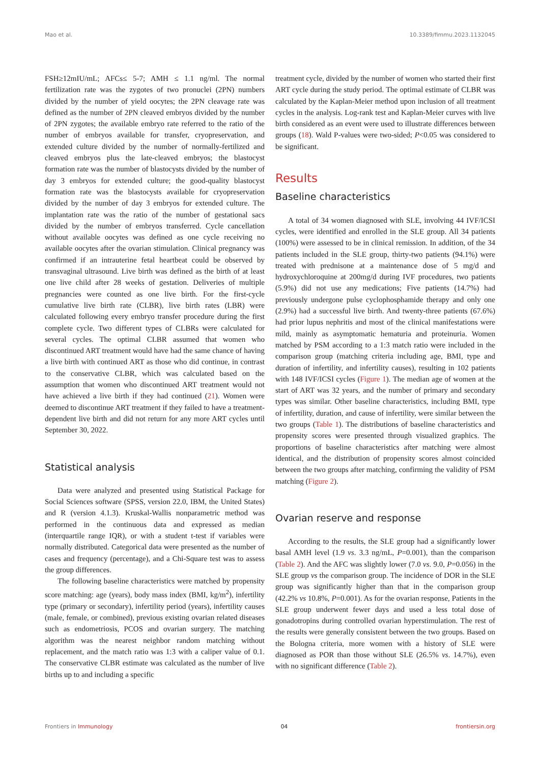Mao et al. 10.3389/fimmu.2023.1132045
FSH≥12mIU/mL; AFCs≤ 5-7; AMH ≤ 1.1 ng/ml. The normal fertilization rate was the zygotes of two pronuclei (2PN) numbers divided by the number of yield oocytes; the 2PN cleavage rate was defined as the number of 2PN cleaved embryos divided by the number of 2PN zygotes; the available embryo rate referred to the ratio of the number of embryos available for transfer, cryopreservation, and extended culture divided by the number of normally-fertilized and cleaved embryos plus the late-cleaved embryos; the blastocyst formation rate was the number of blastocysts divided by the number of day 3 embryos for extended culture; the good-quality blastocyst formation rate was the blastocysts available for cryopreservation divided by the number of day 3 embryos for extended culture. The implantation rate was the ratio of the number of gestational sacs divided by the number of embryos transferred. Cycle cancellation without available oocytes was defined as one cycle receiving no available oocytes after the ovarian stimulation. Clinical pregnancy was confirmed if an intrauterine fetal heartbeat could be observed by transvaginal ultrasound. Live birth was defined as the birth of at least one live child after 28 weeks of gestation. Deliveries of multiple pregnancies were counted as one live birth. For the first-cycle cumulative live birth rate (CLBR), live birth rates (LBR) were calculated following every embryo transfer procedure during the first complete cycle. Two different types of CLBRs were calculated for several cycles. The optimal CLBR assumed that women who discontinued ART treatment would have had the same chance of having a live birth with continued ART as those who did continue, in contrast to the conservative CLBR, which was calculated based on the assumption that women who discontinued ART treatment would not have achieved a live birth if they had continued (21). Women were deemed to discontinue ART treatment if they failed to have a treatment-dependent live birth and did not return for any more ART cycles until September 30, 2022.
Statistical analysis
Data were analyzed and presented using Statistical Package for Social Sciences software (SPSS, version 22.0, IBM, the United States) and R (version 4.1.3). Kruskal-Wallis nonparametric method was performed in the continuous data and expressed as median (interquartile range IQR), or with a student t-test if variables were normally distributed. Categorical data were presented as the number of cases and frequency (percentage), and a Chi-Square test was to assess the group differences.
The following baseline characteristics were matched by propensity score matching: age (years), body mass index (BMI, kg/m<sup>2</sup>), infertility type (primary or secondary), infertility period (years), infertility causes (male, female, or combined), previous existing ovarian related diseases such as endometriosis, PCOS and ovarian surgery. The matching algorithm was the nearest neighbor random matching without replacement, and the match ratio was 1:3 with a caliper value of 0.1. The conservative CLBR estimate was calculated as the number of live births up to and including a specific
treatment cycle, divided by the number of women who started their first ART cycle during the study period. The optimal estimate of CLBR was calculated by the Kaplan-Meier method upon inclusion of all treatment cycles in the analysis. Log-rank test and Kaplan-Meier curves with live birth considered as an event were used to illustrate differences between groups (18). Wald P-values were two-sided; P<0.05 was considered to be significant.
Results
Baseline characteristics
A total of 34 women diagnosed with SLE, involving 44 IVF/ICSI cycles, were identified and enrolled in the SLE group. All 34 patients (100%) were assessed to be in clinical remission. In addition, of the 34 patients included in the SLE group, thirty-two patients (94.1%) were treated with prednisone at a maintenance dose of 5 mg/d and hydroxychloroquine at 200mg/d during IVF procedures, two patients (5.9%) did not use any medications; Five patients (14.7%) had previously undergone pulse cyclophosphamide therapy and only one (2.9%) had a successful live birth. And twenty-three patients (67.6%) had prior lupus nephritis and most of the clinical manifestations were mild, mainly as asymptomatic hematuria and proteinuria. Women matched by PSM according to a 1:3 match ratio were included in the comparison group (matching criteria including age, BMI, type and duration of infertility, and infertility causes), resulting in 102 patients with 148 IVF/ICSI cycles (Figure 1). The median age of women at the start of ART was 32 years, and the number of primary and secondary types was similar. Other baseline characteristics, including BMI, type of infertility, duration, and cause of infertility, were similar between the two groups (Table 1). The distributions of baseline characteristics and propensity scores were presented through visualized graphics. The proportions of baseline characteristics after matching were almost identical, and the distribution of propensity scores almost coincided between the two groups after matching, confirming the validity of PSM matching (Figure 2).
Ovarian reserve and response
According to the results, the SLE group had a significantly lower basal AMH level (1.9 vs. 3.3 ng/mL, P=0.001), than the comparison (Table 2). And the AFC was slightly lower (7.0 vs. 9.0, P=0.056) in the SLE group vs the comparison group. The incidence of DOR in the SLE group was significantly higher than that in the comparison group (42.2% vs 10.8%, P=0.001). As for the ovarian response, Patients in the SLE group underwent fewer days and used a less total dose of gonadotropins during controlled ovarian hyperstimulation. The rest of the results were generally consistent between the two groups. Based on the Bologna criteria, more women with a history of SLE were diagnosed as POR than those without SLE (26.5% vs. 14.7%), even with no significant difference (Table 2).
Frontiers in Immunology 04 frontiersin.org